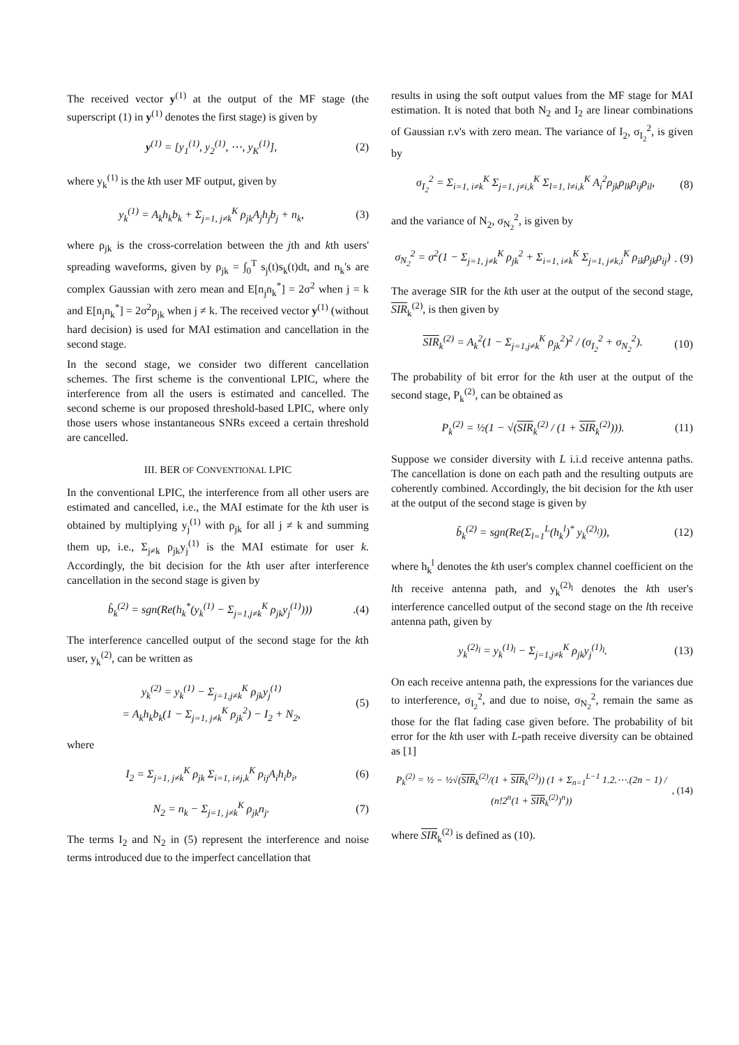The received vector y<sup>(1)</sup> at the output of the MF stage (the superscript (1) in y<sup>(1)</sup> denotes the first stage) is given by
y<sup>(1)</sup> = [y<sub>1</sub><sup>(1)</sup>, y<sub>2</sub><sup>(1)</sup>, ⋯, y<sub>K</sub><sup>(1)</sup>],
(2)
where y<sub>k</sub><sup>(1)</sup> is the kth user MF output, given by
y<sub>k</sub><sup>(1)</sup> = A<sub>k</sub>h<sub>k</sub>b<sub>k</sub> + Σ<sub>j=1, j≠k</sub><sup>K</sup> ρ<sub>jk</sub>A<sub>j</sub>h<sub>j</sub>b<sub>j</sub> + n<sub>k</sub>,
(3)
where ρ<sub>jk</sub> is the cross-correlation between the jth and kth users' spreading waveforms, given by ρ<sub>jk</sub> = ∫<sub>0</sub><sup>T</sup> s<sub>j</sub>(t)s<sub>k</sub>(t)dt, and n<sub>k</sub>'s are complex Gaussian with zero mean and E[n<sub>j</sub>n<sub>k</sub><sup>*</sup>] = 2σ<sup>2</sup> when j = k and E[n<sub>j</sub>n<sub>k</sub><sup>*</sup>] = 2σ<sup>2</sup>ρ<sub>jk</sub> when j ≠ k. The received vector y<sup>(1)</sup> (without hard decision) is used for MAI estimation and cancellation in the second stage.
In the second stage, we consider two different cancellation schemes. The first scheme is the conventional LPIC, where the interference from all the users is estimated and cancelled. The second scheme is our proposed threshold-based LPIC, where only those users whose instantaneous SNRs exceed a certain threshold are cancelled.
III. BER OF CONVENTIONAL LPIC
In the conventional LPIC, the interference from all other users are estimated and cancelled, i.e., the MAI estimate for the kth user is obtained by multiplying y<sub>j</sub><sup>(1)</sup> with ρ<sub>jk</sub> for all j ≠ k and summing them up, i.e., Σ<sub>j≠k</sub> ρ<sub>jk</sub>y<sub>j</sub><sup>(1)</sup> is the MAI estimate for user k. Accordingly, the bit decision for the kth user after interference cancellation in the second stage is given by
b̂<sub>k</sub><sup>(2)</sup> = sgn(Re(h<sub>k</sub><sup>*</sup>(y<sub>k</sub><sup>(1)</sup> − Σ<sub>j=1,j≠k</sub><sup>K</sup> ρ<sub>jk</sub>y<sub>j</sub><sup>(1)</sup>)))
.(4)
The interference cancelled output of the second stage for the kth user, y<sub>k</sub><sup>(2)</sup>, can be written as
y<sub>k</sub><sup>(2)</sup> = y<sub>k</sub><sup>(1)</sup> − Σ<sub>j=1,j≠k</sub><sup>K</sup> ρ<sub>jk</sub>y<sub>j</sub><sup>(1)</sup>
= A<sub>k</sub>h<sub>k</sub>b<sub>k</sub>(1 − Σ<sub>j=1, j≠k</sub><sup>K</sup> ρ<sub>jk</sub><sup>2</sup>) − I<sub>2</sub> + N<sub>2</sub>,
(5)
where
I<sub>2</sub> = Σ<sub>j=1, j≠k</sub><sup>K</sup> ρ<sub>jk</sub> Σ<sub>i=1, i≠j,k</sub><sup>K</sup> ρ<sub>ij</sub>A<sub>i</sub>h<sub>i</sub>b<sub>i</sub>,
(6)
N<sub>2</sub> = n<sub>k</sub> − Σ<sub>j=1, j≠k</sub><sup>K</sup> ρ<sub>jk</sub>n<sub>j</sub>. (7)
The terms I<sub>2</sub> and N<sub>2</sub> in (5) represent the interference and noise terms introduced due to the imperfect cancellation that
results in using the soft output values from the MF stage for MAI estimation. It is noted that both N<sub>2</sub> and I<sub>2</sub> are linear combinations of Gaussian r.v's with zero mean. The variance of I<sub>2</sub>, σ<sub>I<sub>2</sub></sub><sup>2</sup>, is given by
σ<sub>I<sub>2</sub></sub><sup>2</sup> = Σ<sub>i=1, i≠k</sub><sup>K</sup> Σ<sub>j=1, j≠i,k</sub><sup>K</sup> Σ<sub>l=1, l≠i,k</sub><sup>K</sup> A<sub>i</sub><sup>2</sup>ρ<sub>jk</sub>ρ<sub>lk</sub>ρ<sub>ij</sub>ρ<sub>il</sub>,
(8)
and the variance of N<sub>2</sub>, σ<sub>N<sub>2</sub></sub><sup>2</sup>, is given by
σ<sub>N<sub>2</sub></sub><sup>2</sup> = σ<sup>2</sup>(1 − Σ<sub>j=1, j≠k</sub><sup>K</sup> ρ<sub>jk</sub><sup>2</sup> + Σ<sub>i=1, i≠k</sub><sup>K</sup> Σ<sub>j=1, j≠k,i</sub><sup>K</sup> ρ<sub>ik</sub>ρ<sub>jk</sub>ρ<sub>ij</sub>)
. (9)
The average SIR for the kth user at the output of the second stage, SIR<sub>k</sub><sup>(2)</sup>, is then given by
SIR<sub>k</sub><sup>(2)</sup> = A<sub>k</sub><sup>2</sup>(1 − Σ<sub>j=1,j≠k</sub><sup>K</sup> ρ<sub>jk</sub><sup>2</sup>)<sup>2</sup> / (σ<sub>I<sub>2</sub></sub><sup>2</sup> + σ<sub>N<sub>2</sub></sub><sup>2</sup>).
(10)
The probability of bit error for the kth user at the output of the second stage, P<sub>k</sub><sup>(2)</sup>, can be obtained as
P<sub>k</sub><sup>(2)</sup> = ½(1 − √(SIR<sub>k</sub><sup>(2)</sup> / (1 + SIR<sub>k</sub><sup>(2)</sup>))).
(11)
Suppose we consider diversity with L i.i.d receive antenna paths. The cancellation is done on each path and the resulting outputs are coherently combined. Accordingly, the bit decision for the kth user at the output of the second stage is given by
b̂<sub>k</sub><sup>(2)</sup> = sgn(Re(Σ<sub>l=1</sub><sup>L</sup>(h<sub>k</sub><sup>l</sup>)<sup>*</sup> y<sub>k</sub><sup>(2)<sub>l</sub></sup>)),
(12)
where h<sub>k</sub><sup>l</sup> denotes the kth user's complex channel coefficient on the lth receive antenna path, and y<sub>k</sub><sup>(2)<sub>l</sub></sup> denotes the kth user's interference cancelled output of the second stage on the lth receive antenna path, given by
y<sub>k</sub><sup>(2)<sub>l</sub></sup> = y<sub>k</sub><sup>(1)<sub>l</sub></sup> − Σ<sub>j=1,j≠k</sub><sup>K</sup> ρ<sub>jk</sub>y<sub>j</sub><sup>(1)<sub>l</sub></sup>.
(13)
On each receive antenna path, the expressions for the variances due to interference, σ<sub>I<sub>2</sub></sub><sup>2</sup>, and due to noise, σ<sub>N<sub>2</sub></sub><sup>2</sup>, remain the same as those for the flat fading case given before. The probability of bit error for the kth user with L-path receive diversity can be obtained as [1]
P<sub>k</sub><sup>(2)</sup> = ½ − ½√(SIR<sub>k</sub><sup>(2)</sup>/(1 + SIR<sub>k</sub><sup>(2)</sup>)) (1 + Σ<sub>n=1</sub><sup>L−1</sup> 1.2.⋯.(2n − 1) / (n!2<sup>n</sup>(1 + SIR<sub>k</sub><sup>(2)</sup>)<sup>n</sup>))
, (14)
where SIR<sub>k</sub><sup>(2)</sup> is defined as (10).